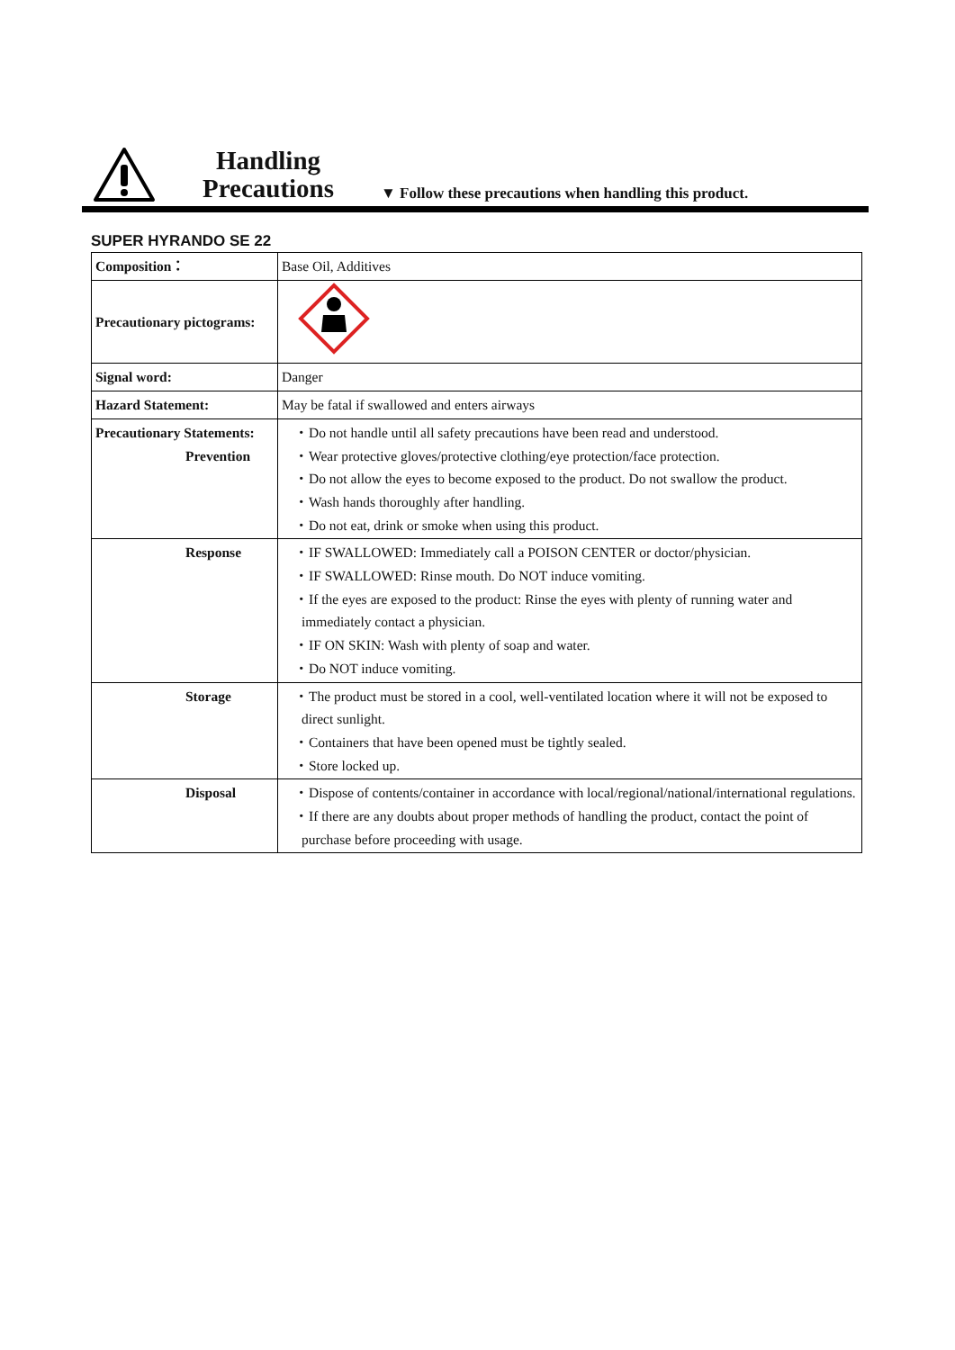Handling
Precautions
▼ Follow these precautions when handling this product.
SUPER HYRANDO SE 22
| Composition： | Base Oil, Additives |
| Precautionary pictograms: | |
| Signal word: | Danger |
| Hazard Statement: | May be fatal if swallowed and enters airways |
| Precautionary Statements: Prevention | ・Do not handle until all safety precautions have been read and understood. ・Wear protective gloves/protective clothing/eye protection/face protection. ・Do not allow the eyes to become exposed to the product. Do not swallow the product. ・Wash hands thoroughly after handling. ・Do not eat, drink or smoke when using this product. |
| Response | ・IF SWALLOWED: Immediately call a POISON CENTER or doctor/physician. ・IF SWALLOWED: Rinse mouth. Do NOT induce vomiting. ・If the eyes are exposed to the product: Rinse the eyes with plenty of running water and immediately contact a physician. ・IF ON SKIN: Wash with plenty of soap and water. ・Do NOT induce vomiting. |
| Storage | ・The product must be stored in a cool, well-ventilated location where it will not be exposed to direct sunlight. ・Containers that have been opened must be tightly sealed. ・Store locked up. |
| Disposal | ・Dispose of contents/container in accordance with local/regional/national/international regulations. ・If there are any doubts about proper methods of handling the product, contact the point of purchase before proceeding with usage. |